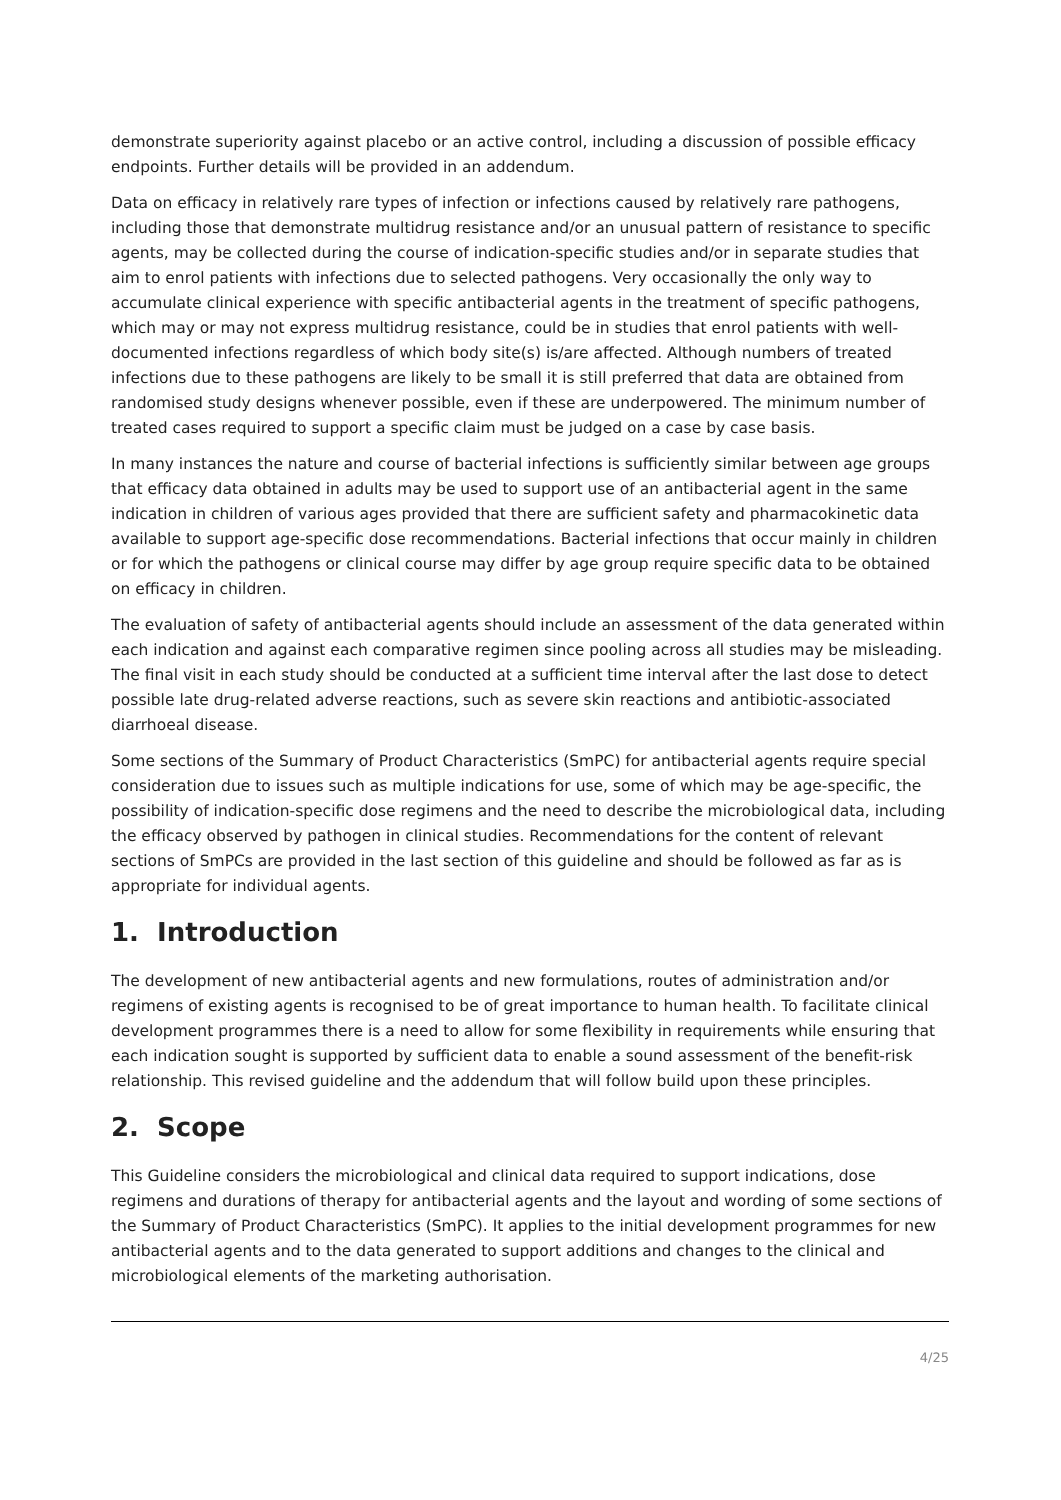demonstrate superiority against placebo or an active control, including a discussion of possible efficacy endpoints. Further details will be provided in an addendum.
Data on efficacy in relatively rare types of infection or infections caused by relatively rare pathogens, including those that demonstrate multidrug resistance and/or an unusual pattern of resistance to specific agents, may be collected during the course of indication-specific studies and/or in separate studies that aim to enrol patients with infections due to selected pathogens. Very occasionally the only way to accumulate clinical experience with specific antibacterial agents in the treatment of specific pathogens, which may or may not express multidrug resistance, could be in studies that enrol patients with well-documented infections regardless of which body site(s) is/are affected. Although numbers of treated infections due to these pathogens are likely to be small it is still preferred that data are obtained from randomised study designs whenever possible, even if these are underpowered. The minimum number of treated cases required to support a specific claim must be judged on a case by case basis.
In many instances the nature and course of bacterial infections is sufficiently similar between age groups that efficacy data obtained in adults may be used to support use of an antibacterial agent in the same indication in children of various ages provided that there are sufficient safety and pharmacokinetic data available to support age-specific dose recommendations. Bacterial infections that occur mainly in children or for which the pathogens or clinical course may differ by age group require specific data to be obtained on efficacy in children.
The evaluation of safety of antibacterial agents should include an assessment of the data generated within each indication and against each comparative regimen since pooling across all studies may be misleading. The final visit in each study should be conducted at a sufficient time interval after the last dose to detect possible late drug-related adverse reactions, such as severe skin reactions and antibiotic-associated diarrhoeal disease.
Some sections of the Summary of Product Characteristics (SmPC) for antibacterial agents require special consideration due to issues such as multiple indications for use, some of which may be age-specific, the possibility of indication-specific dose regimens and the need to describe the microbiological data, including the efficacy observed by pathogen in clinical studies. Recommendations for the content of relevant sections of SmPCs are provided in the last section of this guideline and should be followed as far as is appropriate for individual agents.
1. Introduction
The development of new antibacterial agents and new formulations, routes of administration and/or regimens of existing agents is recognised to be of great importance to human health. To facilitate clinical development programmes there is a need to allow for some flexibility in requirements while ensuring that each indication sought is supported by sufficient data to enable a sound assessment of the benefit-risk relationship. This revised guideline and the addendum that will follow build upon these principles.
2. Scope
This Guideline considers the microbiological and clinical data required to support indications, dose regimens and durations of therapy for antibacterial agents and the layout and wording of some sections of the Summary of Product Characteristics (SmPC). It applies to the initial development programmes for new antibacterial agents and to the data generated to support additions and changes to the clinical and microbiological elements of the marketing authorisation.
4/25